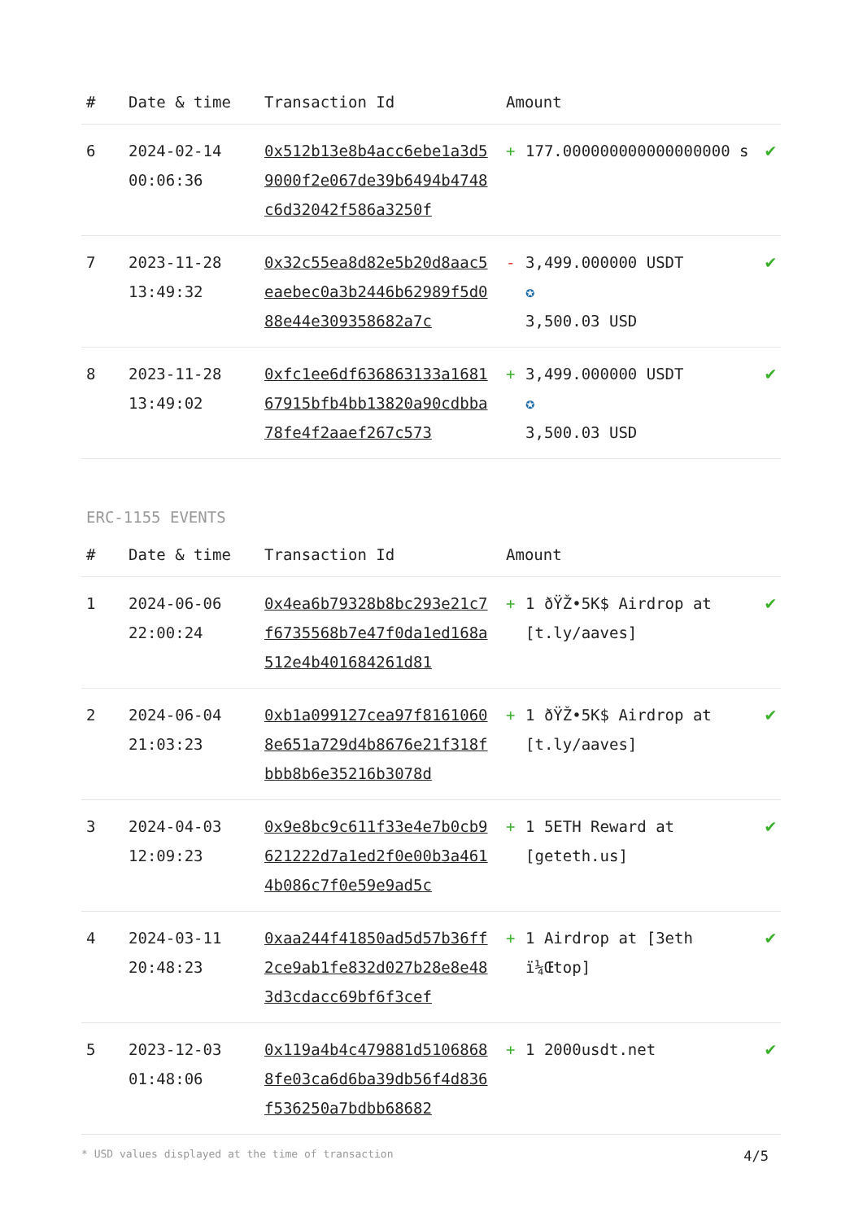| # | Date & time | Transaction Id | Amount | | |
| --- | --- | --- | --- | --- | --- |
| 6 | 2024-02-14 00:06:36 | 0x512b13e8b4acc6ebe1a3d59000f2e067de39b6494b4748c6d32042f586a3250f | + | 177.000000000000000000 s | ✔ |
| 7 | 2023-11-28 13:49:32 | 0x32c55ea8d82e5b20d8aac5eaebec0a3b2446b62989f5d088e44e309358682a7c | - | 3,499.000000 USDT ✪ 3,500.03 USD | ✔ |
| 8 | 2023-11-28 13:49:02 | 0xfc1ee6df636863133a168167915bfb4bb13820a90cdbba78fe4f2aaef267c573 | + | 3,499.000000 USDT ✪ 3,500.03 USD | ✔ |
ERC-1155 EVENTS
| # | Date & time | Transaction Id | Amount | | |
| --- | --- | --- | --- | --- | --- |
| 1 | 2024-06-06 22:00:24 | 0x4ea6b79328b8bc293e21c7f6735568b7e47f0da1ed168a512e4b401684261d81 | + | 1 ðŸŽ•5K$ Airdrop at [t.ly/aaves] | ✔ |
| 2 | 2024-06-04 21:03:23 | 0xb1a099127cea97f81610608e651a729d4b8676e21f318fbbb8b6e35216b3078d | + | 1 ðŸŽ•5K$ Airdrop at [t.ly/aaves] | ✔ |
| 3 | 2024-04-03 12:09:23 | 0x9e8bc9c611f33e4e7b0cb9621222d7a1ed2f0e00b3a4614b086c7f0e59e9ad5c | + | 1 5ETH Reward at [geteth.us] | ✔ |
| 4 | 2024-03-11 20:48:23 | 0xaa244f41850ad5d57b36ff2ce9ab1fe832d027b28e8e483d3cdacc69bf6f3cef | + | 1 Airdrop at [3eth ï¼Œtop] | ✔ |
| 5 | 2023-12-03 01:48:06 | 0x119a4b4c479881d51068688fe03ca6d6ba39db56f4d836f536250a7bdbb68682 | + | 1 2000usdt.net | ✔ |
* USD values displayed at the time of transaction 4/5